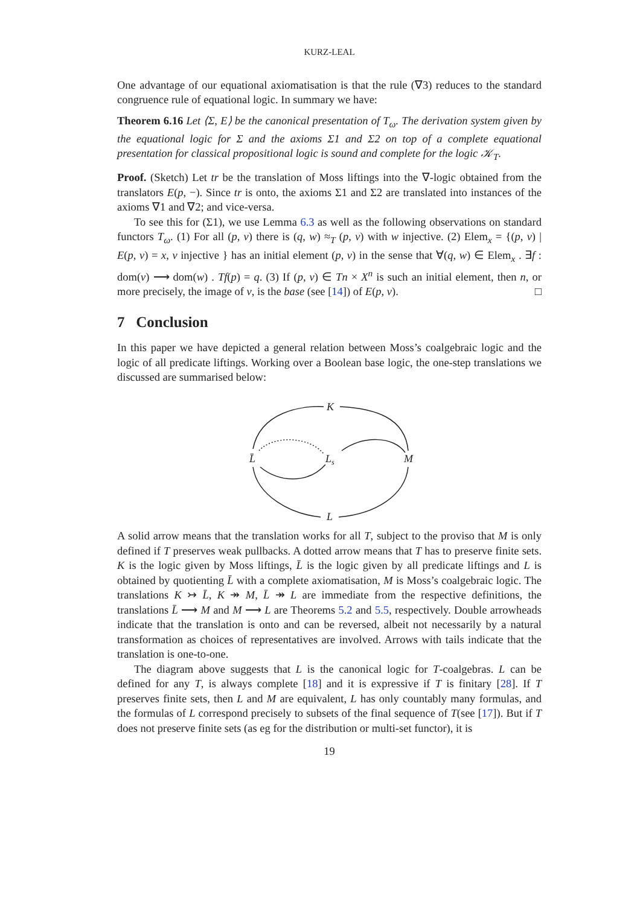KURZ-LEAL
One advantage of our equational axiomatisation is that the rule (∇3) reduces to the standard congruence rule of equational logic. In summary we have:
Theorem 6.16 Let ⟨Σ, E⟩ be the canonical presentation of T<sub>ω</sub>. The derivation system given by the equational logic for Σ and the axioms Σ1 and Σ2 on top of a complete equational presentation for classical propositional logic is sound and complete for the logic 𝒦<sub>T</sub>.
Proof. (Sketch) Let tr be the translation of Moss liftings into the ∇-logic obtained from the translators E(p, −). Since tr is onto, the axioms Σ1 and Σ2 are translated into instances of the axioms ∇1 and ∇2; and vice-versa.
To see this for (Σ1), we use Lemma 6.3 as well as the following observations on standard functors T<sub>ω</sub>. (1) For all (p, v) there is (q, w) ≈<sub>T</sub> (p, v) with w injective. (2) Elem<sub>x</sub> = {(p, v) | E(p, v) = x, v injective } has an initial element (p, v) in the sense that ∀(q, w) ∈ Elem<sub>x</sub> . ∃f : dom(v) ⟶ dom(w) . Tf(p) = q. (3) If (p, v) ∈ Tn × X<sup>n</sup> is such an initial element, then n, or more precisely, the image of v, is the base (see [14]) of E(p, v). □
7 Conclusion
In this paper we have depicted a general relation between Moss’s coalgebraic logic and the logic of all predicate liftings. Working over a Boolean base logic, the one-step translations we discussed are summarised below:
K
L̄
Ls
M
L
A solid arrow means that the translation works for all T, subject to the proviso that M is only defined if T preserves weak pullbacks. A dotted arrow means that T has to preserve finite sets. K is the logic given by Moss liftings, L̄ is the logic given by all predicate liftings and L is obtained by quotienting L̄ with a complete axiomatisation, M is Moss’s coalgebraic logic. The translations K ↣ L̄, K ↠ M, L̄ ↠ L are immediate from the respective definitions, the translations L̄ ⟶ M and M ⟶ L are Theorems 5.2 and 5.5, respectively. Double arrowheads indicate that the translation is onto and can be reversed, albeit not necessarily by a natural transformation as choices of representatives are involved. Arrows with tails indicate that the translation is one-to-one.
The diagram above suggests that L is the canonical logic for T-coalgebras. L can be defined for any T, is always complete [18] and it is expressive if T is finitary [28]. If T preserves finite sets, then L and M are equivalent, L has only countably many formulas, and the formulas of L correspond precisely to subsets of the final sequence of T(see [17]). But if T does not preserve finite sets (as eg for the distribution or multi-set functor), it is
19